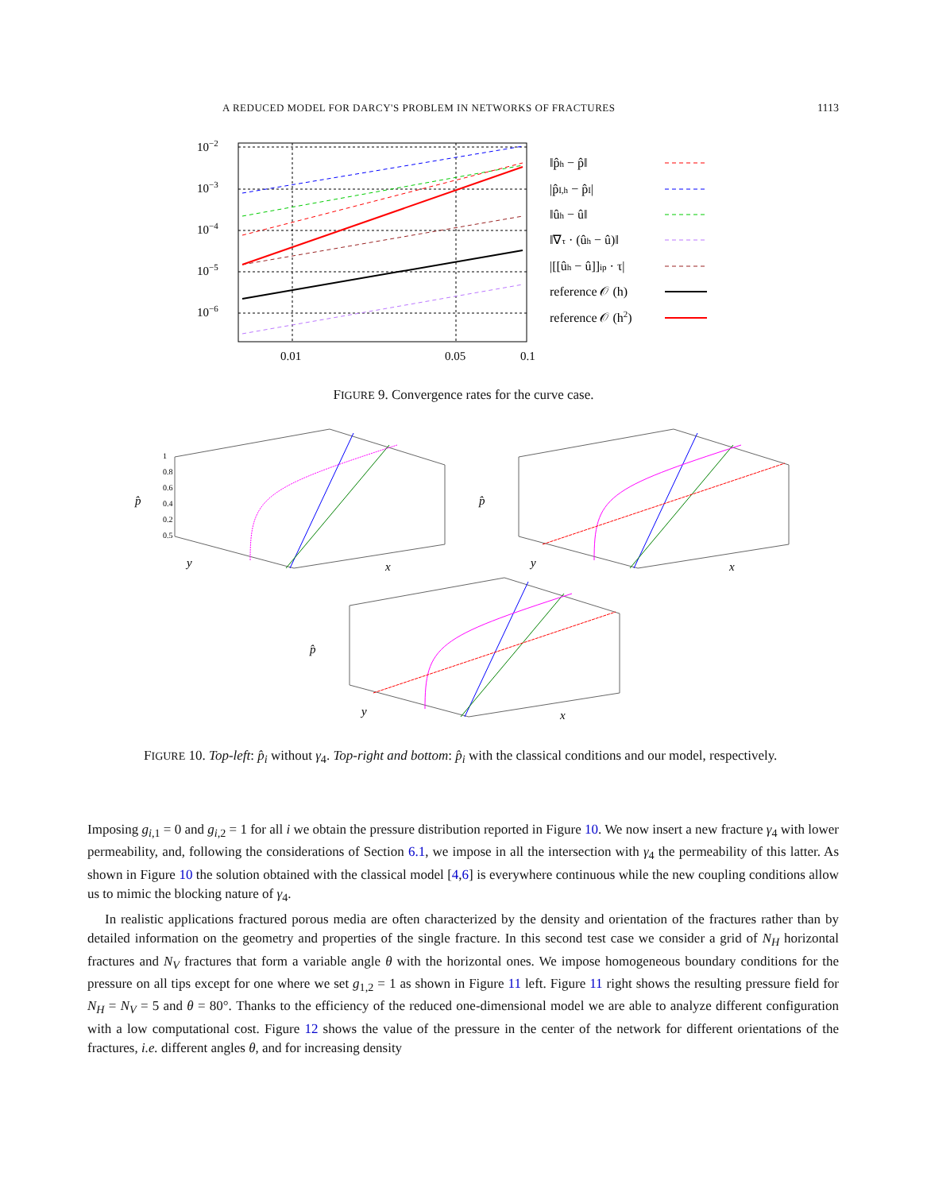A REDUCED MODEL FOR DARCY'S PROBLEM IN NETWORKS OF FRACTURES 1113
10−2
10−3
10−4
10−5
10−6
0.01
0.05
0.1
‖p̂h − p̂‖
|p̂I,h − p̂I|
‖ûh − û‖
‖∇τ · (ûh − û)‖
|[[ûh − û]]ip · τ|
reference 𝒪 (h)
reference 𝒪 (h2)
FIGURE 9. Convergence rates for the curve case.
1
0.8
0.6
0.4
0.2
0.5
p̂
y
x
p̂
y
x
p̂
y
x
FIGURE 10. Top-left: p̂<sub>i</sub> without γ<sub>4</sub>. Top-right and bottom: p̂<sub>i</sub> with the classical conditions and our model, respectively.
Imposing g<sub>i,1</sub> = 0 and g<sub>i,2</sub> = 1 for all i we obtain the pressure distribution reported in Figure 10. We now insert a new fracture γ<sub>4</sub> with lower permeability, and, following the considerations of Section 6.1, we impose in all the intersection with γ<sub>4</sub> the permeability of this latter. As shown in Figure 10 the solution obtained with the classical model [4,6] is everywhere continuous while the new coupling conditions allow us to mimic the blocking nature of γ<sub>4</sub>.
In realistic applications fractured porous media are often characterized by the density and orientation of the fractures rather than by detailed information on the geometry and properties of the single fracture. In this second test case we consider a grid of N<sub>H</sub> horizontal fractures and N<sub>V</sub> fractures that form a variable angle θ with the horizontal ones. We impose homogeneous boundary conditions for the pressure on all tips except for one where we set g<sub>1,2</sub> = 1 as shown in Figure 11 left. Figure 11 right shows the resulting pressure field for N<sub>H</sub> = N<sub>V</sub> = 5 and θ = 80°. Thanks to the efficiency of the reduced one-dimensional model we are able to analyze different configuration with a low computational cost. Figure 12 shows the value of the pressure in the center of the network for different orientations of the fractures, i.e. different angles θ, and for increasing density